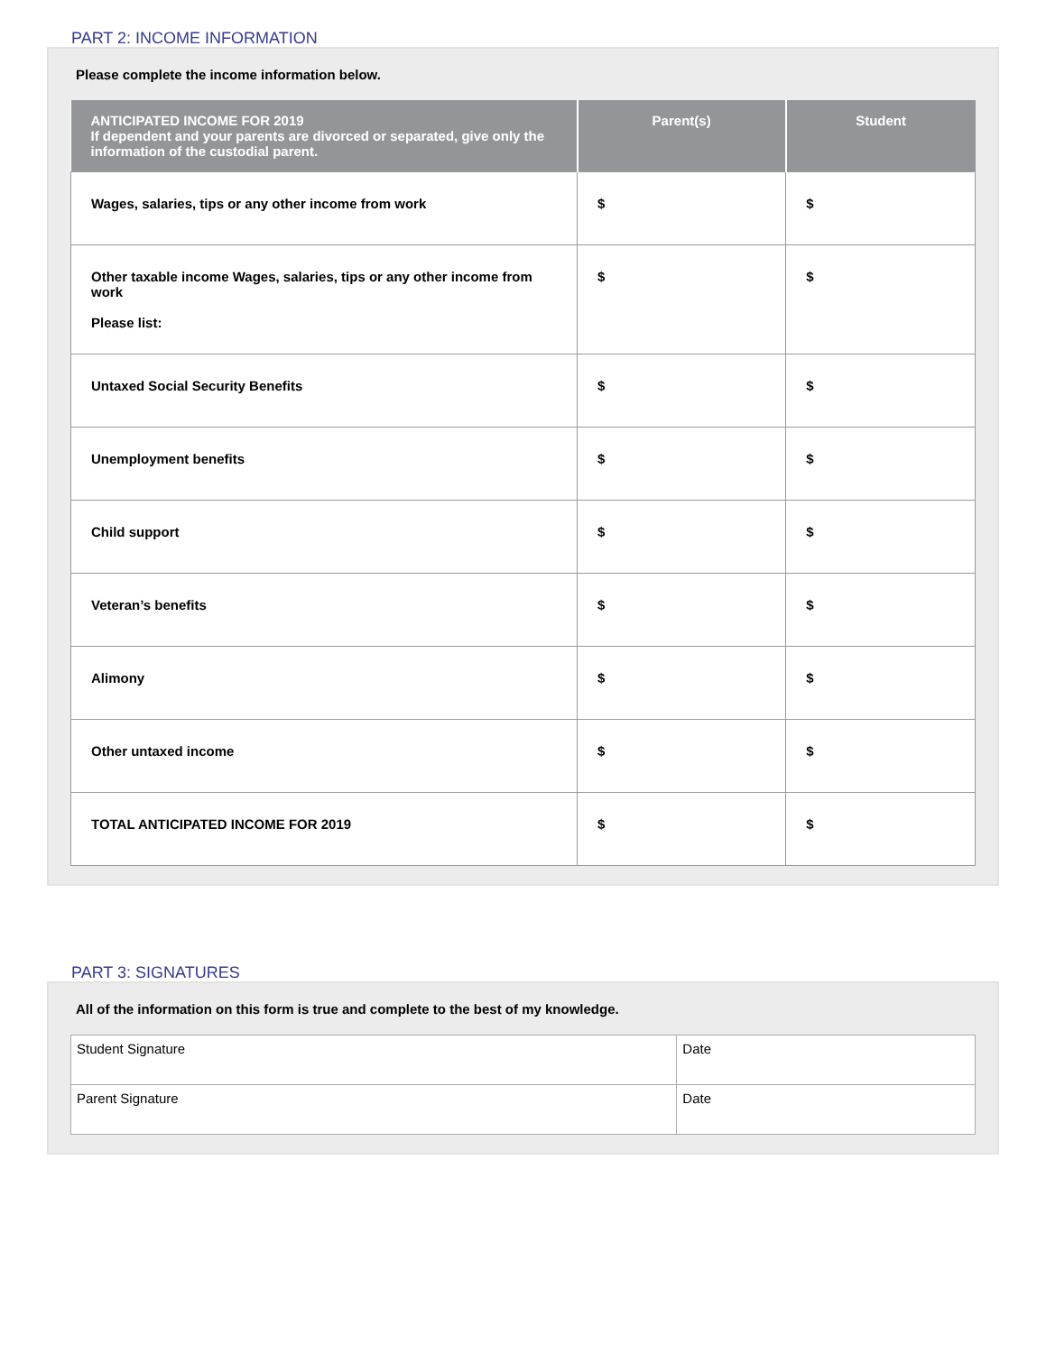PART 2: INCOME INFORMATION
Please complete the income information below.
| ANTICIPATED INCOME FOR 2019 If dependent and your parents are divorced or separated, give only the information of the custodial parent. | Parent(s) | Student |
| --- | --- | --- |
| Wages, salaries, tips or any other income from work | $ | $ |
| Other taxable income Wages, salaries, tips or any other income from work Please list: | $ | $ |
| Untaxed Social Security Benefits | $ | $ |
| Unemployment benefits | $ | $ |
| Child support | $ | $ |
| Veteran’s benefits | $ | $ |
| Alimony | $ | $ |
| Other untaxed income | $ | $ |
| TOTAL ANTICIPATED INCOME FOR 2019 | $ | $ |
PART 3: SIGNATURES
All of the information on this form is true and complete to the best of my knowledge.
| Student Signature | Date |
| Parent Signature | Date |